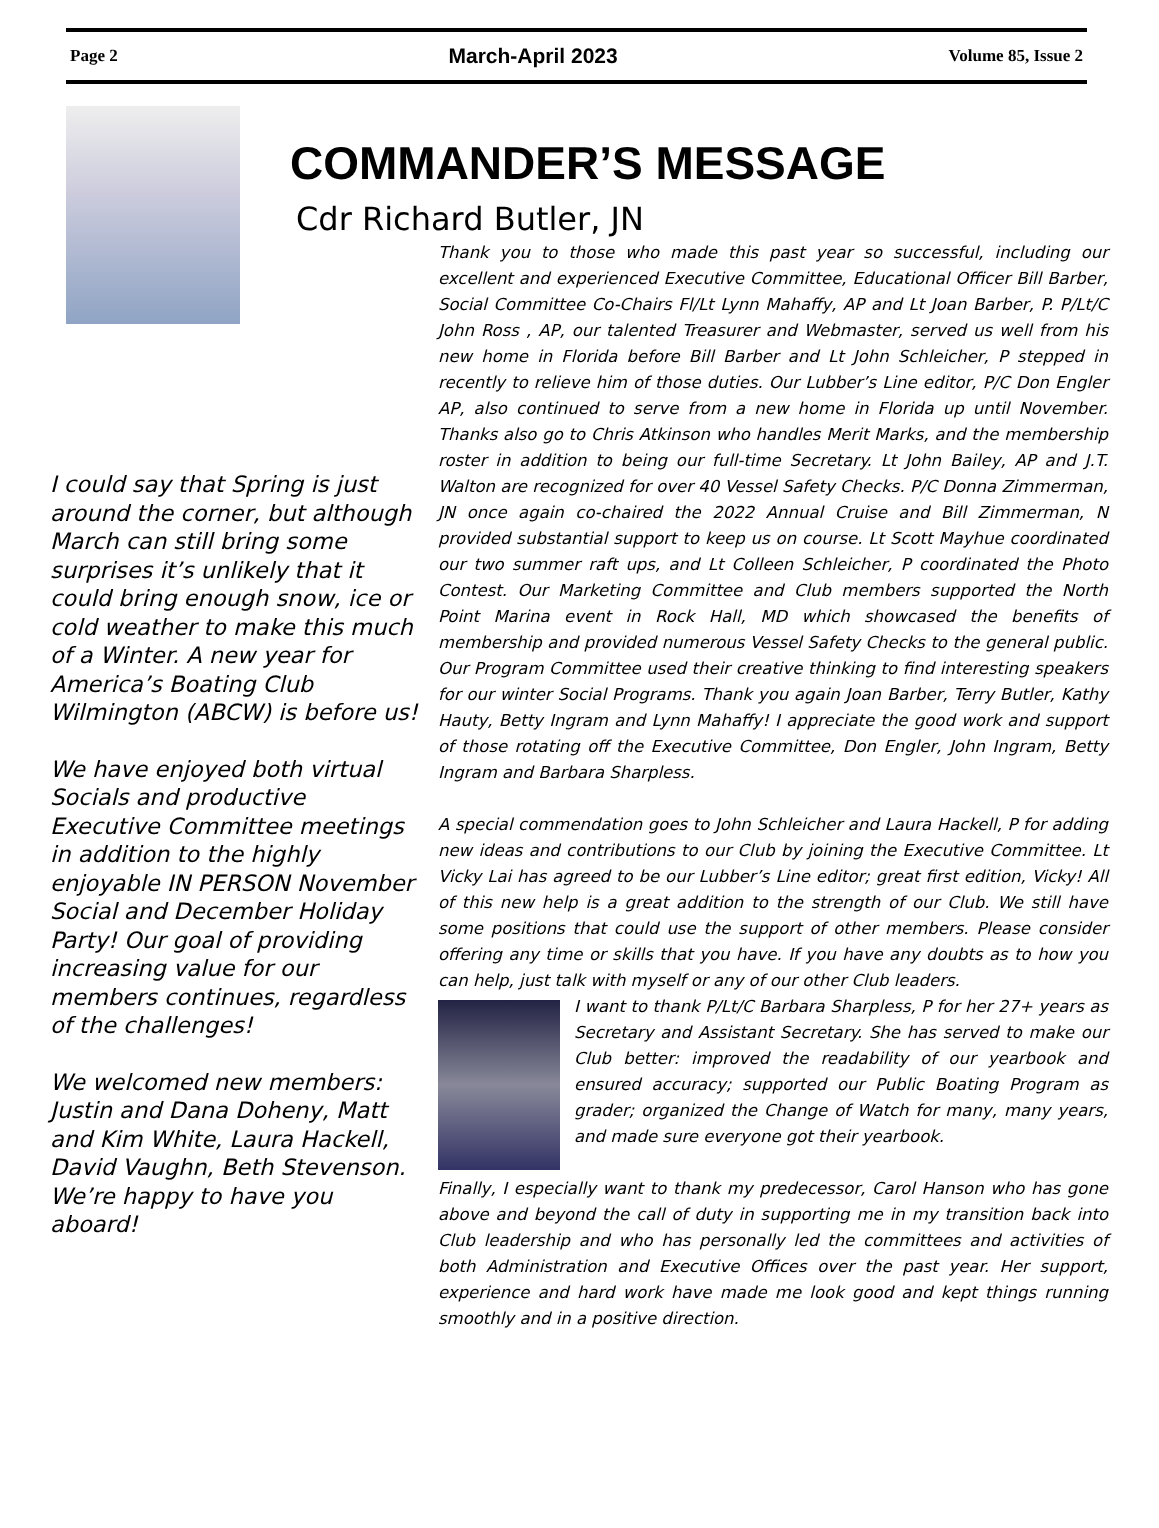Page 2 March-April 2023 Volume 85, Issue 2
COMMANDER’S MESSAGE
Cdr Richard Butler, JN
I could say that Spring is just around the corner, but although March can still bring some surprises it’s unlikely that it could bring enough snow, ice or cold weather to make this much of a Winter. A new year for America’s Boating Club Wilmington (ABCW) is before us!
We have enjoyed both virtual Socials and productive Executive Committee meetings in addition to the highly enjoyable IN PERSON November Social and December Holiday Party! Our goal of providing increasing value for our members continues, regardless of the challenges!
We welcomed new members: Justin and Dana Doheny, Matt and Kim White, Laura Hackell, David Vaughn, Beth Stevenson. We’re happy to have you aboard!
Thank you to those who made this past year so successful, including our excellent and experienced Executive Committee, Educational Officer Bill Barber, Social Committee Co-Chairs Fl/Lt Lynn Mahaffy, AP and Lt Joan Barber, P. P/Lt/C John Ross , AP, our talented Treasurer and Webmaster, served us well from his new home in Florida before Bill Barber and Lt John Schleicher, P stepped in recently to relieve him of those duties. Our Lubber’s Line editor, P/C Don Engler AP, also continued to serve from a new home in Florida up until November. Thanks also go to Chris Atkinson who handles Merit Marks, and the membership roster in addition to being our full-time Secretary. Lt John Bailey, AP and J.T. Walton are recognized for over 40 Vessel Safety Checks. P/C Donna Zimmerman, JN once again co-chaired the 2022 Annual Cruise and Bill Zimmerman, N provided substantial support to keep us on course. Lt Scott Mayhue coordinated our two summer raft ups, and Lt Colleen Schleicher, P coordinated the Photo Contest. Our Marketing Committee and Club members supported the North Point Marina event in Rock Hall, MD which showcased the benefits of membership and provided numerous Vessel Safety Checks to the general public. Our Program Committee used their creative thinking to find interesting speakers for our winter Social Programs. Thank you again Joan Barber, Terry Butler, Kathy Hauty, Betty Ingram and Lynn Mahaffy! I appreciate the good work and support of those rotating off the Executive Committee, Don Engler, John Ingram, Betty Ingram and Barbara Sharpless.
A special commendation goes to John Schleicher and Laura Hackell, P for adding new ideas and contributions to our Club by joining the Executive Committee. Lt Vicky Lai has agreed to be our Lubber’s Line editor; great first edition, Vicky! All of this new help is a great addition to the strength of our Club. We still have some positions that could use the support of other members. Please consider offering any time or skills that you have. If you have any doubts as to how you can help, just talk with myself or any of our other Club leaders.
I want to thank P/Lt/C Barbara Sharpless, P for her 27+ years as Secretary and Assistant Secretary. She has served to make our Club better: improved the readability of our yearbook and ensured accuracy; supported our Public Boating Program as grader; organized the Change of Watch for many, many years, and made sure everyone got their yearbook.
Finally, I especially want to thank my predecessor, Carol Hanson who has gone above and beyond the call of duty in supporting me in my transition back into Club leadership and who has personally led the committees and activities of both Administration and Executive Offices over the past year. Her support, experience and hard work have made me look good and kept things running smoothly and in a positive direction.